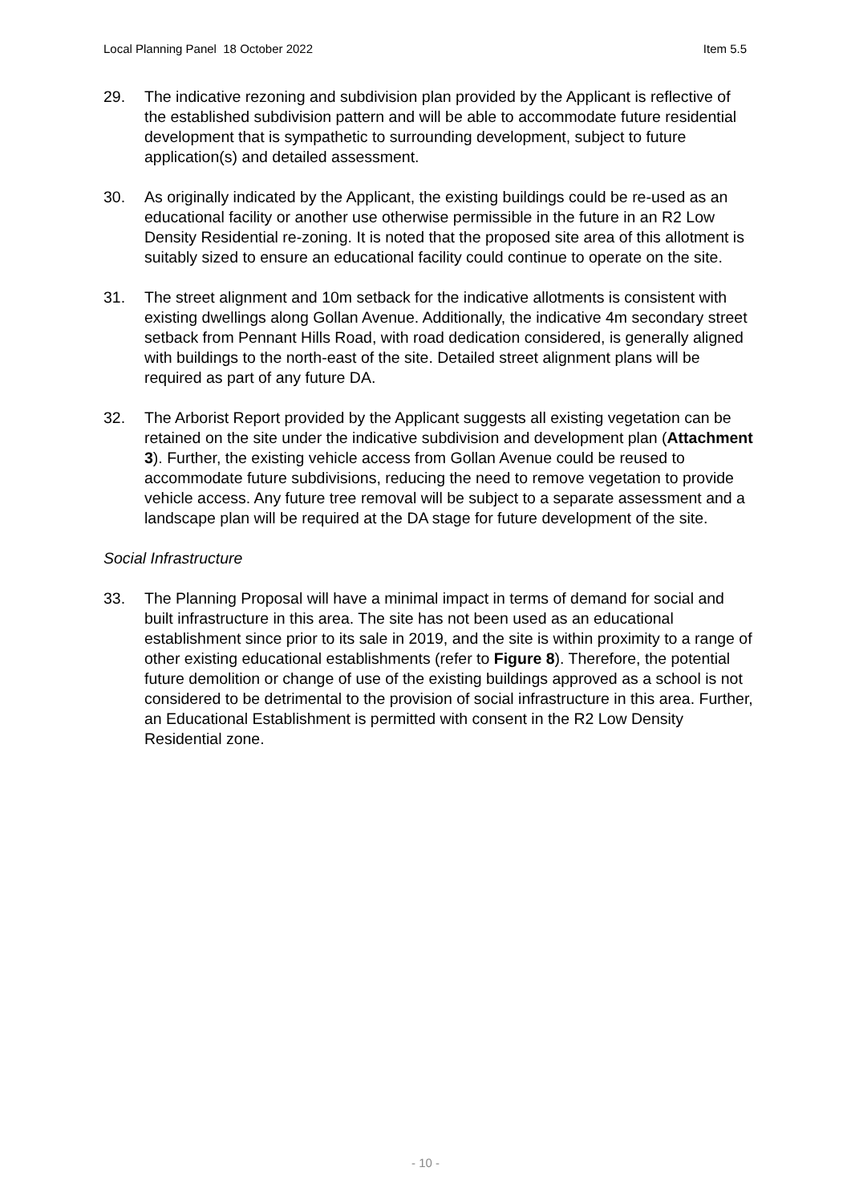Local Planning Panel 18 October 2022 Item 5.5
29. The indicative rezoning and subdivision plan provided by the Applicant is reflective of the established subdivision pattern and will be able to accommodate future residential development that is sympathetic to surrounding development, subject to future application(s) and detailed assessment.
30. As originally indicated by the Applicant, the existing buildings could be re-used as an educational facility or another use otherwise permissible in the future in an R2 Low Density Residential re-zoning. It is noted that the proposed site area of this allotment is suitably sized to ensure an educational facility could continue to operate on the site.
31. The street alignment and 10m setback for the indicative allotments is consistent with existing dwellings along Gollan Avenue. Additionally, the indicative 4m secondary street setback from Pennant Hills Road, with road dedication considered, is generally aligned with buildings to the north-east of the site. Detailed street alignment plans will be required as part of any future DA.
32. The Arborist Report provided by the Applicant suggests all existing vegetation can be retained on the site under the indicative subdivision and development plan (Attachment 3). Further, the existing vehicle access from Gollan Avenue could be reused to accommodate future subdivisions, reducing the need to remove vegetation to provide vehicle access. Any future tree removal will be subject to a separate assessment and a landscape plan will be required at the DA stage for future development of the site.
Social Infrastructure
33. The Planning Proposal will have a minimal impact in terms of demand for social and built infrastructure in this area. The site has not been used as an educational establishment since prior to its sale in 2019, and the site is within proximity to a range of other existing educational establishments (refer to Figure 8). Therefore, the potential future demolition or change of use of the existing buildings approved as a school is not considered to be detrimental to the provision of social infrastructure in this area. Further, an Educational Establishment is permitted with consent in the R2 Low Density Residential zone.
- 10 -